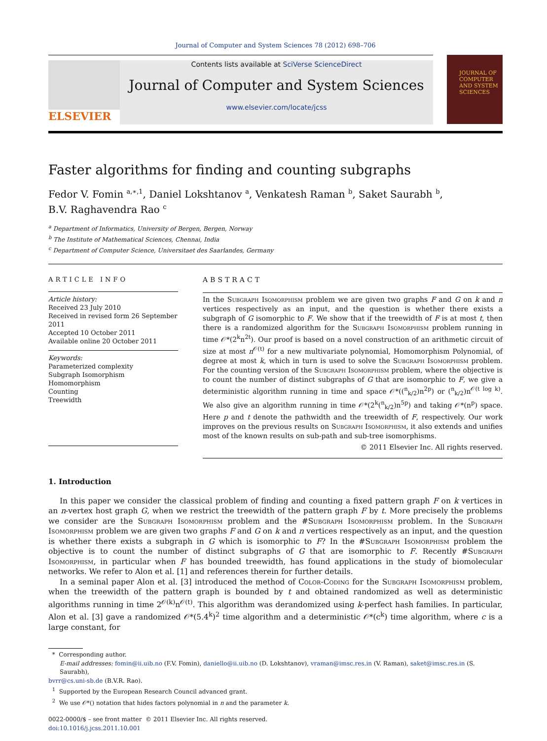Journal of Computer and System Sciences 78 (2012) 698–706
ELSEVIER
Contents lists available at SciVerse ScienceDirect
Journal of Computer and System Sciences
www.elsevier.com/locate/jcss
JOURNAL OF COMPUTER AND SYSTEM SCIENCES
Faster algorithms for finding and counting subgraphs
Fedor V. Fomin <sup>a,∗,1</sup>, Daniel Lokshtanov <sup>a</sup>, Venkatesh Raman <sup>b</sup>, Saket Saurabh <sup>b</sup>,
B.V. Raghavendra Rao <sup>c</sup>
<sup>a</sup> Department of Informatics, University of Bergen, Bergen, Norway
<sup>b</sup> The Institute of Mathematical Sciences, Chennai, India
<sup>c</sup> Department of Computer Science, Universitaet des Saarlandes, Germany
ARTICLE INFO
Article history:
Received 23 July 2010
Received in revised form 26 September 2011
Accepted 10 October 2011
Available online 20 October 2011
Keywords:
Parameterized complexity
Subgraph Isomorphism
Homomorphism
Counting
Treewidth
ABSTRACT
In the Subgraph Isomorphism problem we are given two graphs F and G on k and n vertices respectively as an input, and the question is whether there exists a subgraph of G isomorphic to F. We show that if the treewidth of F is at most t, then there is a randomized algorithm for the Subgraph Isomorphism problem running in time 𝒪*(2<sup>k</sup>n<sup>2t</sup>). Our proof is based on a novel construction of an arithmetic circuit of size at most n<sup>𝒪(t)</sup> for a new multivariate polynomial, Homomorphism Polynomial, of degree at most k, which in turn is used to solve the Subgraph Isomorphism problem. For the counting version of the Subgraph Isomorphism problem, where the objective is to count the number of distinct subgraphs of G that are isomorphic to F, we give a deterministic algorithm running in time and space 𝒪*((<sup>n</sup><sub>k/2</sub>)n<sup>2p</sup>) or (<sup>n</sup><sub>k/2</sub>)n<sup>𝒪(t log k)</sup>. We also give an algorithm running in time 𝒪*(2<sup>k</sup>(<sup>n</sup><sub>k/2</sub>)n<sup>5p</sup>) and taking 𝒪*(n<sup>p</sup>) space. Here p and t denote the pathwidth and the treewidth of F, respectively. Our work improves on the previous results on Subgraph Isomorphism, it also extends and unifies most of the known results on sub-path and sub-tree isomorphisms.
© 2011 Elsevier Inc. All rights reserved.
1. Introduction
In this paper we consider the classical problem of finding and counting a fixed pattern graph F on k vertices in an n-vertex host graph G, when we restrict the treewidth of the pattern graph F by t. More precisely the problems we consider are the Subgraph Isomorphism problem and the #Subgraph Isomorphism problem. In the Subgraph Isomorphism problem we are given two graphs F and G on k and n vertices respectively as an input, and the question is whether there exists a subgraph in G which is isomorphic to F? In the #Subgraph Isomorphism problem the objective is to count the number of distinct subgraphs of G that are isomorphic to F. Recently #Subgraph Isomorphism, in particular when F has bounded treewidth, has found applications in the study of biomolecular networks. We refer to Alon et al. [1] and references therein for further details.
In a seminal paper Alon et al. [3] introduced the method of Color-Coding for the Subgraph Isomorphism problem, when the treewidth of the pattern graph is bounded by t and obtained randomized as well as deterministic algorithms running in time 2<sup>𝒪(k)</sup>n<sup>𝒪(t)</sup>. This algorithm was derandomized using k-perfect hash families. In particular, Alon et al. [3] gave a randomized 𝒪*(5.4<sup>k</sup>)<sup>2</sup> time algorithm and a deterministic 𝒪*(c<sup>k</sup>) time algorithm, where c is a large constant, for
* Corresponding author.
E-mail addresses: fomin@ii.uib.no (F.V. Fomin), daniello@ii.uib.no (D. Lokshtanov), vraman@imsc.res.in (V. Raman), saket@imsc.res.in (S. Saurabh),
bvrr@cs.uni-sb.de (B.V.R. Rao).
<sup>1</sup> Supported by the European Research Council advanced grant.
<sup>2</sup> We use 𝒪*() notation that hides factors polynomial in n and the parameter k.
0022-0000/$ – see front matter © 2011 Elsevier Inc. All rights reserved.
doi:10.1016/j.jcss.2011.10.001